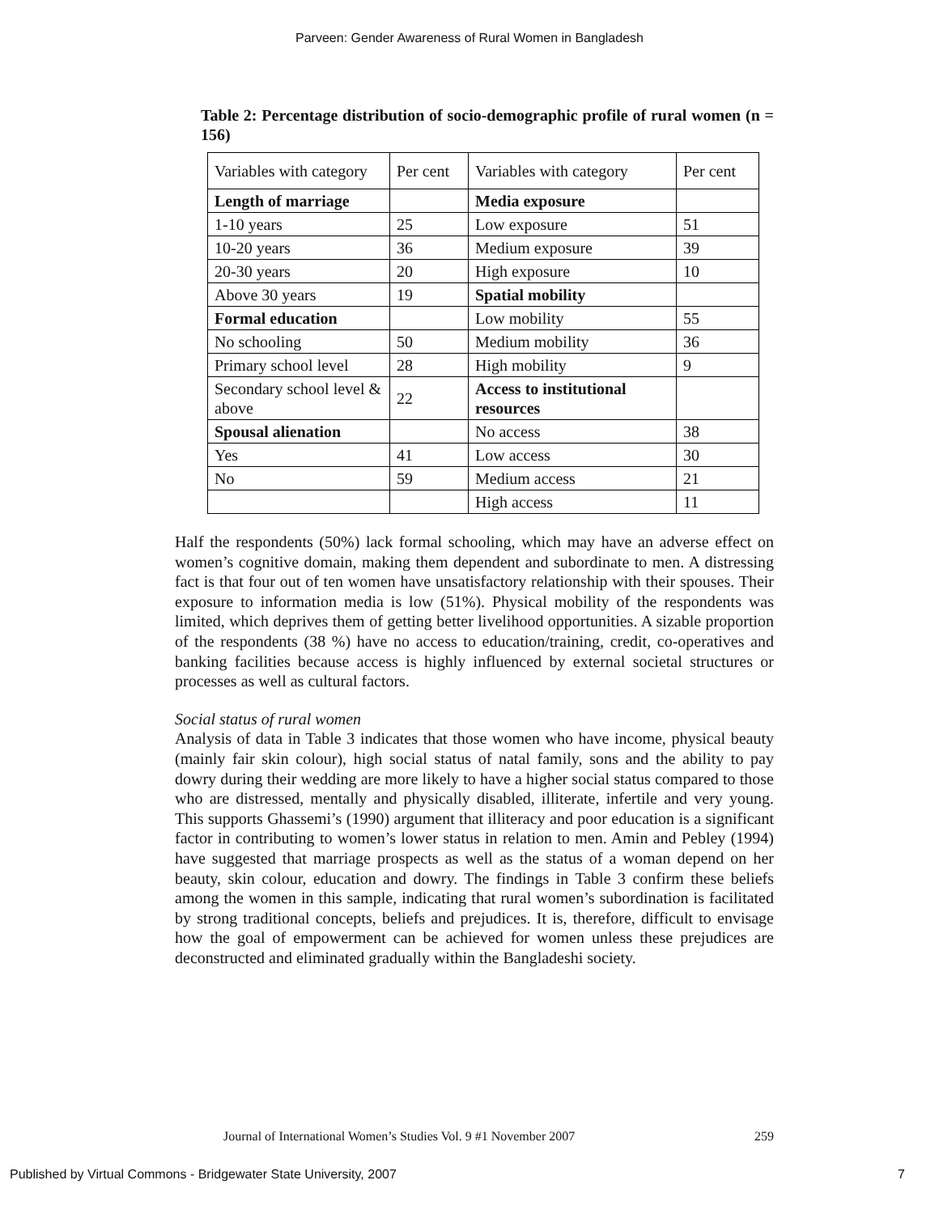Parveen: Gender Awareness of Rural Women in Bangladesh
Table 2: Percentage distribution of socio-demographic profile of rural women (n = 156)
| Variables with category | Per cent | Variables with category | Per cent |
| Length of marriage | | Media exposure | |
| 1-10 years | 25 | Low exposure | 51 |
| 10-20 years | 36 | Medium exposure | 39 |
| 20-30 years | 20 | High exposure | 10 |
| Above 30 years | 19 | Spatial mobility | |
| Formal education | | Low mobility | 55 |
| No schooling | 50 | Medium mobility | 36 |
| Primary school level | 28 | High mobility | 9 |
| Secondary school level & above | 22 | Access to institutional resources | |
| Spousal alienation | | No access | 38 |
| Yes | 41 | Low access | 30 |
| No | 59 | Medium access | 21 |
| | | High access | 11 |
Half the respondents (50%) lack formal schooling, which may have an adverse effect on women’s cognitive domain, making them dependent and subordinate to men. A distressing fact is that four out of ten women have unsatisfactory relationship with their spouses. Their exposure to information media is low (51%). Physical mobility of the respondents was limited, which deprives them of getting better livelihood opportunities. A sizable proportion of the respondents (38 %) have no access to education/training, credit, co-operatives and banking facilities because access is highly influenced by external societal structures or processes as well as cultural factors.
Social status of rural women
Analysis of data in Table 3 indicates that those women who have income, physical beauty (mainly fair skin colour), high social status of natal family, sons and the ability to pay dowry during their wedding are more likely to have a higher social status compared to those who are distressed, mentally and physically disabled, illiterate, infertile and very young. This supports Ghassemi’s (1990) argument that illiteracy and poor education is a significant factor in contributing to women’s lower status in relation to men. Amin and Pebley (1994) have suggested that marriage prospects as well as the status of a woman depend on her beauty, skin colour, education and dowry. The findings in Table 3 confirm these beliefs among the women in this sample, indicating that rural women’s subordination is facilitated by strong traditional concepts, beliefs and prejudices. It is, therefore, difficult to envisage how the goal of empowerment can be achieved for women unless these prejudices are deconstructed and eliminated gradually within the Bangladeshi society.
Journal of International Women’s Studies Vol. 9 #1 November 2007 259
Published by Virtual Commons - Bridgewater State University, 2007 7